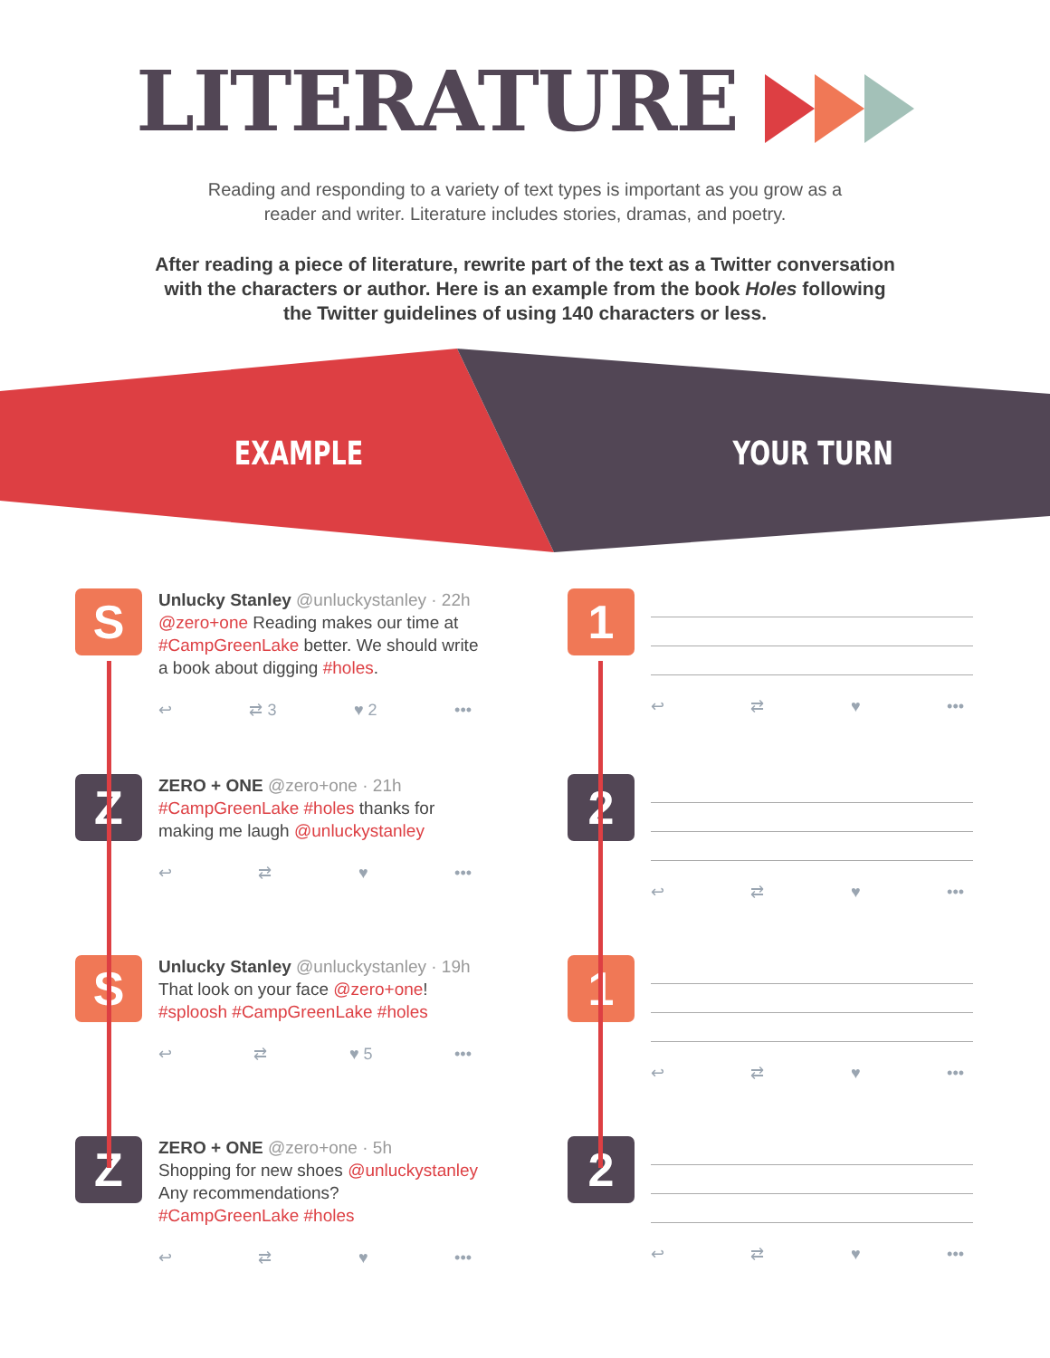LITERATURE
Reading and responding to a variety of text types is important as you grow as a reader and writer. Literature includes stories, dramas, and poetry.
After reading a piece of literature, rewrite part of the text as a Twitter conversation with the characters or author. Here is an example from the book Holes following the Twitter guidelines of using 140 characters or less.
EXAMPLE YOUR TURN
S
Unlucky Stanley @unluckystanley · 22h
@zero+one Reading makes our time at #CampGreenLake better. We should write a book about digging #holes.
↩ ⇄ 3 ♥ 2 •••
Z
ZERO + ONE @zero+one · 21h
#CampGreenLake #holes thanks for making me laugh @unluckystanley
↩ ⇄ ♥ •••
S
Unlucky Stanley @unluckystanley · 19h
That look on your face @zero+one! #sploosh #CampGreenLake #holes
↩ ⇄ ♥ 5 •••
Z
ZERO + ONE @zero+one · 5h
Shopping for new shoes @unluckystanley Any recommendations? #CampGreenLake #holes
↩ ⇄ ♥ •••
1
↩ ⇄ ♥ •••
2
↩ ⇄ ♥ •••
1
↩ ⇄ ♥ •••
2
↩ ⇄ ♥ •••